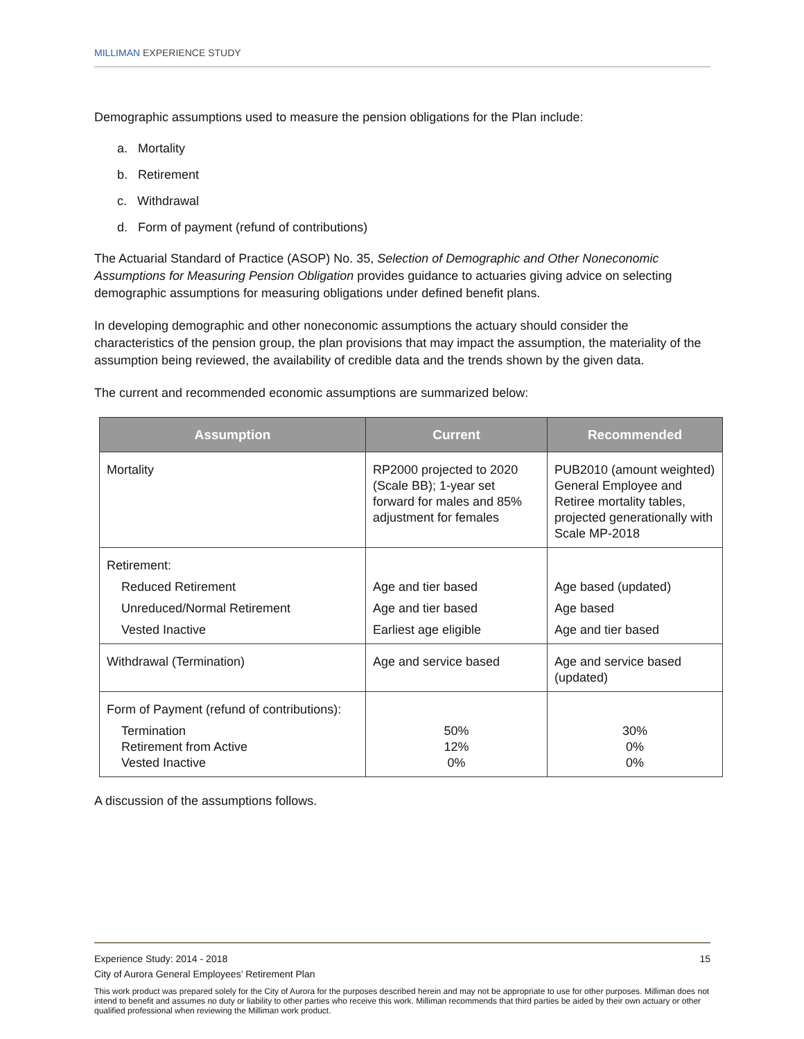MILLIMAN EXPERIENCE STUDY
Demographic assumptions used to measure the pension obligations for the Plan include:
a. Mortality
b. Retirement
c. Withdrawal
d. Form of payment (refund of contributions)
The Actuarial Standard of Practice (ASOP) No. 35, Selection of Demographic and Other Noneconomic Assumptions for Measuring Pension Obligation provides guidance to actuaries giving advice on selecting demographic assumptions for measuring obligations under defined benefit plans.
In developing demographic and other noneconomic assumptions the actuary should consider the characteristics of the pension group, the plan provisions that may impact the assumption, the materiality of the assumption being reviewed, the availability of credible data and the trends shown by the given data.
The current and recommended economic assumptions are summarized below:
| Assumption | Current | Recommended |
| --- | --- | --- |
| Mortality | RP2000 projected to 2020 (Scale BB); 1-year set forward for males and 85% adjustment for females | PUB2010 (amount weighted) General Employee and Retiree mortality tables, projected generationally with Scale MP-2018 |
| Retirement: | | |
| Reduced Retirement | Age and tier based | Age based (updated) |
| Unreduced/Normal Retirement | Age and tier based | Age based |
| Vested Inactive | Earliest age eligible | Age and tier based |
| Withdrawal (Termination) | Age and service based | Age and service based (updated) |
| Form of Payment (refund of contributions): | | |
| Termination Retirement from Active Vested Inactive | 50% 12% 0% | 30% 0% 0% |
A discussion of the assumptions follows.
Experience Study: 2014 - 2018 15
City of Aurora General Employees’ Retirement Plan
This work product was prepared solely for the City of Aurora for the purposes described herein and may not be appropriate to use for other purposes. Milliman does not intend to benefit and assumes no duty or liability to other parties who receive this work. Milliman recommends that third parties be aided by their own actuary or other qualified professional when reviewing the Milliman work product.